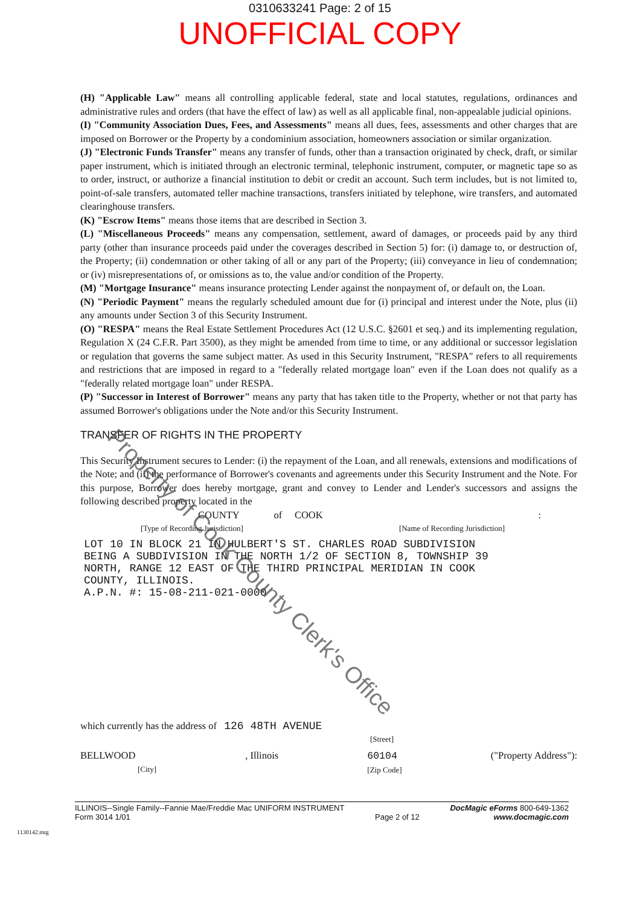0310633241 Page: 2 of 15
UNOFFICIAL COPY
(H) "Applicable Law" means all controlling applicable federal, state and local statutes, regulations, ordinances and administrative rules and orders (that have the effect of law) as well as all applicable final, non-appealable judicial opinions.
(I) "Community Association Dues, Fees, and Assessments" means all dues, fees, assessments and other charges that are imposed on Borrower or the Property by a condominium association, homeowners association or similar organization.
(J) "Electronic Funds Transfer" means any transfer of funds, other than a transaction originated by check, draft, or similar paper instrument, which is initiated through an electronic terminal, telephonic instrument, computer, or magnetic tape so as to order, instruct, or authorize a financial institution to debit or credit an account. Such term includes, but is not limited to, point-of-sale transfers, automated teller machine transactions, transfers initiated by telephone, wire transfers, and automated clearinghouse transfers.
(K) "Escrow Items" means those items that are described in Section 3.
(L) "Miscellaneous Proceeds" means any compensation, settlement, award of damages, or proceeds paid by any third party (other than insurance proceeds paid under the coverages described in Section 5) for: (i) damage to, or destruction of, the Property; (ii) condemnation or other taking of all or any part of the Property; (iii) conveyance in lieu of condemnation; or (iv) misrepresentations of, or omissions as to, the value and/or condition of the Property.
(M) "Mortgage Insurance" means insurance protecting Lender against the nonpayment of, or default on, the Loan.
(N) "Periodic Payment" means the regularly scheduled amount due for (i) principal and interest under the Note, plus (ii) any amounts under Section 3 of this Security Instrument.
(O) "RESPA" means the Real Estate Settlement Procedures Act (12 U.S.C. §2601 et seq.) and its implementing regulation, Regulation X (24 C.F.R. Part 3500), as they might be amended from time to time, or any additional or successor legislation or regulation that governs the same subject matter. As used in this Security Instrument, "RESPA" refers to all requirements and restrictions that are imposed in regard to a "federally related mortgage loan" even if the Loan does not qualify as a "federally related mortgage loan" under RESPA.
(P) "Successor in Interest of Borrower" means any party that has taken title to the Property, whether or not that party has assumed Borrower's obligations under the Note and/or this Security Instrument.
TRANSFER OF RIGHTS IN THE PROPERTY
This Security Instrument secures to Lender: (i) the repayment of the Loan, and all renewals, extensions and modifications of the Note; and (ii) the performance of Borrower's covenants and agreements under this Security Instrument and the Note. For this purpose, Borrower does hereby mortgage, grant and convey to Lender and Lender's successors and assigns the following described property located in the
COUNTY of COOK:
[Type of Recording Jurisdiction] [Name of Recording Jurisdiction]
LOT 10 IN BLOCK 21 IN HULBERT'S ST. CHARLES ROAD SUBDIVISION BEING A SUBDIVISION IN THE NORTH 1/2 OF SECTION 8, TOWNSHIP 39 NORTH, RANGE 12 EAST OF THE THIRD PRINCIPAL MERIDIAN IN COOK COUNTY, ILLINOIS. A.P.N. #: 15-08-211-021-0000
which currently has the address of 126 48TH AVENUE
[Street]
BELLWOOD
[City], Illinois 60104
[Zip Code] ("Property Address"):
ILLINOIS--Single Family--Fannie Mae/Freddie Mac UNIFORM INSTRUMENT
Form 3014 1/01
Page 2 of 12 DocMagic eForms 800-649-1362
www.docmagic.com
1130142.mtg
Property of Cook County Clerk's Office